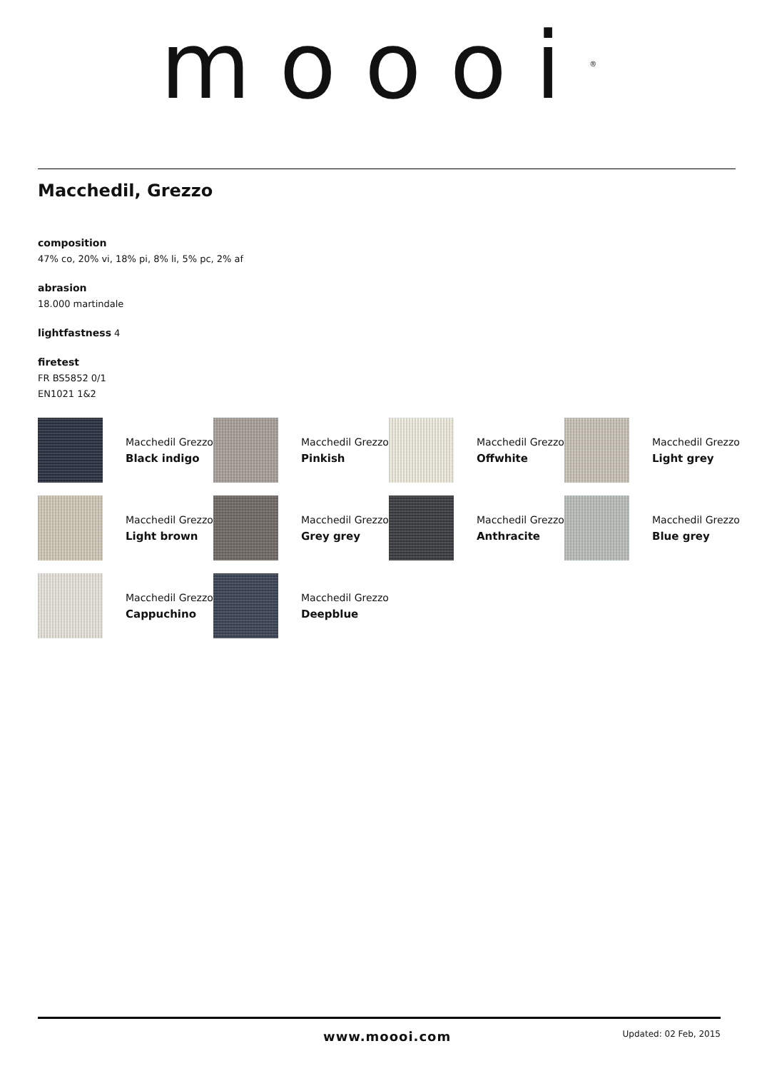moooi<sup>®</sup>
Macchedil, Grezzo
composition
47% co, 20% vi, 18% pi, 8% li, 5% pc, 2% af
abrasion
18.000 martindale
lightfastness 4
firetest
FR BS5852 0/1
EN1021 1&2
Macchedil Grezzo
Black indigo
Macchedil Grezzo
Pinkish
Macchedil Grezzo
Offwhite
Macchedil Grezzo
Light grey
Macchedil Grezzo
Light brown
Macchedil Grezzo
Grey grey
Macchedil Grezzo
Anthracite
Macchedil Grezzo
Blue grey
Macchedil Grezzo
Cappuchino
Macchedil Grezzo
Deepblue
www.moooi.com Updated: 02 Feb, 2015